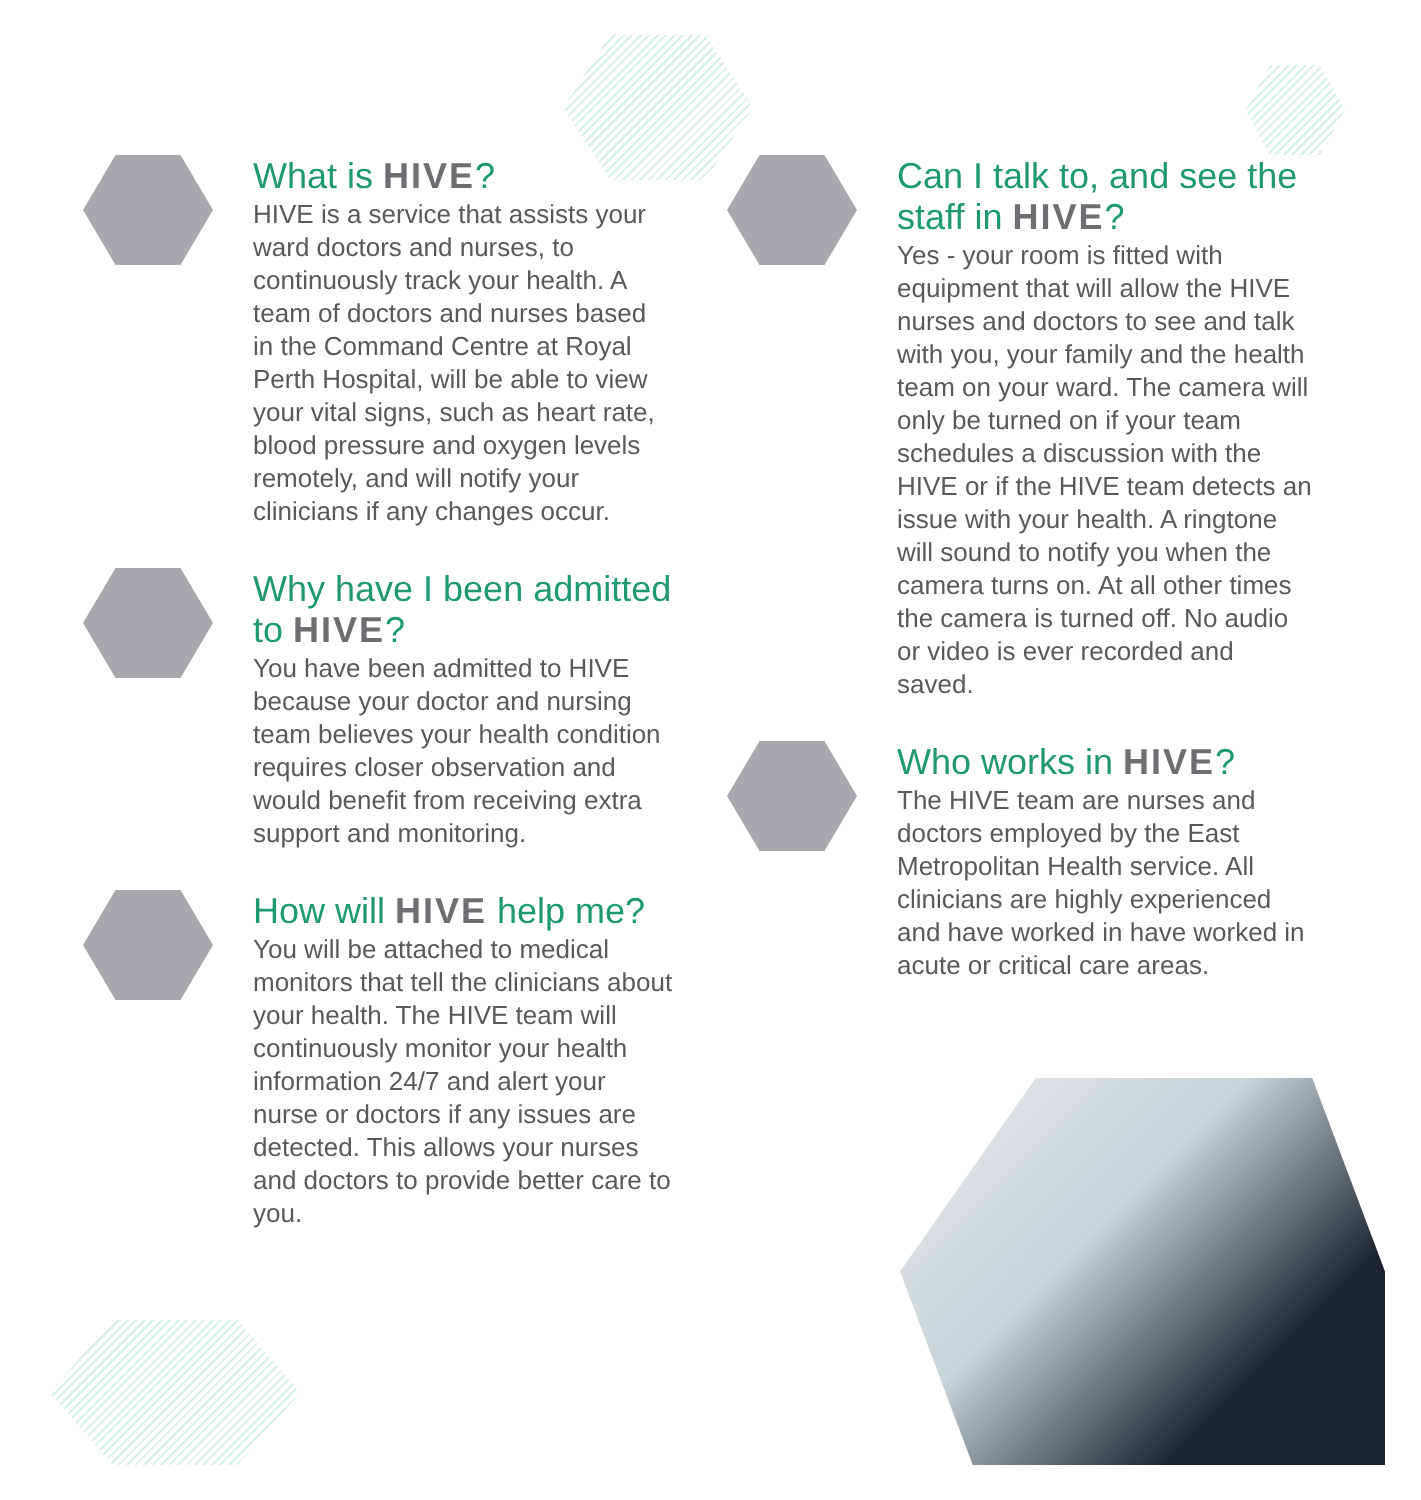What is HIVE?
HIVE is a service that assists your ward doctors and nurses, to continuously track your health. A team of doctors and nurses based in the Command Centre at Royal Perth Hospital, will be able to view your vital signs, such as heart rate, blood pressure and oxygen levels remotely, and will notify your clinicians if any changes occur.
Why have I been admitted to HIVE?
You have been admitted to HIVE because your doctor and nursing team believes your health condition requires closer observation and would benefit from receiving extra support and monitoring.
How will HIVE help me?
You will be attached to medical monitors that tell the clinicians about your health. The HIVE team will continuously monitor your health information 24/7 and alert your nurse or doctors if any issues are detected. This allows your nurses and doctors to provide better care to you.
Can I talk to, and see the staff in HIVE?
Yes - your room is fitted with equipment that will allow the HIVE nurses and doctors to see and talk with you, your family and the health team on your ward. The camera will only be turned on if your team schedules a discussion with the HIVE or if the HIVE team detects an issue with your health. A ringtone will sound to notify you when the camera turns on. At all other times the camera is turned off. No audio or video is ever recorded and saved.
Who works in HIVE?
The HIVE team are nurses and doctors employed by the East Metropolitan Health service. All clinicians are highly experienced and have worked in have worked in acute or critical care areas.